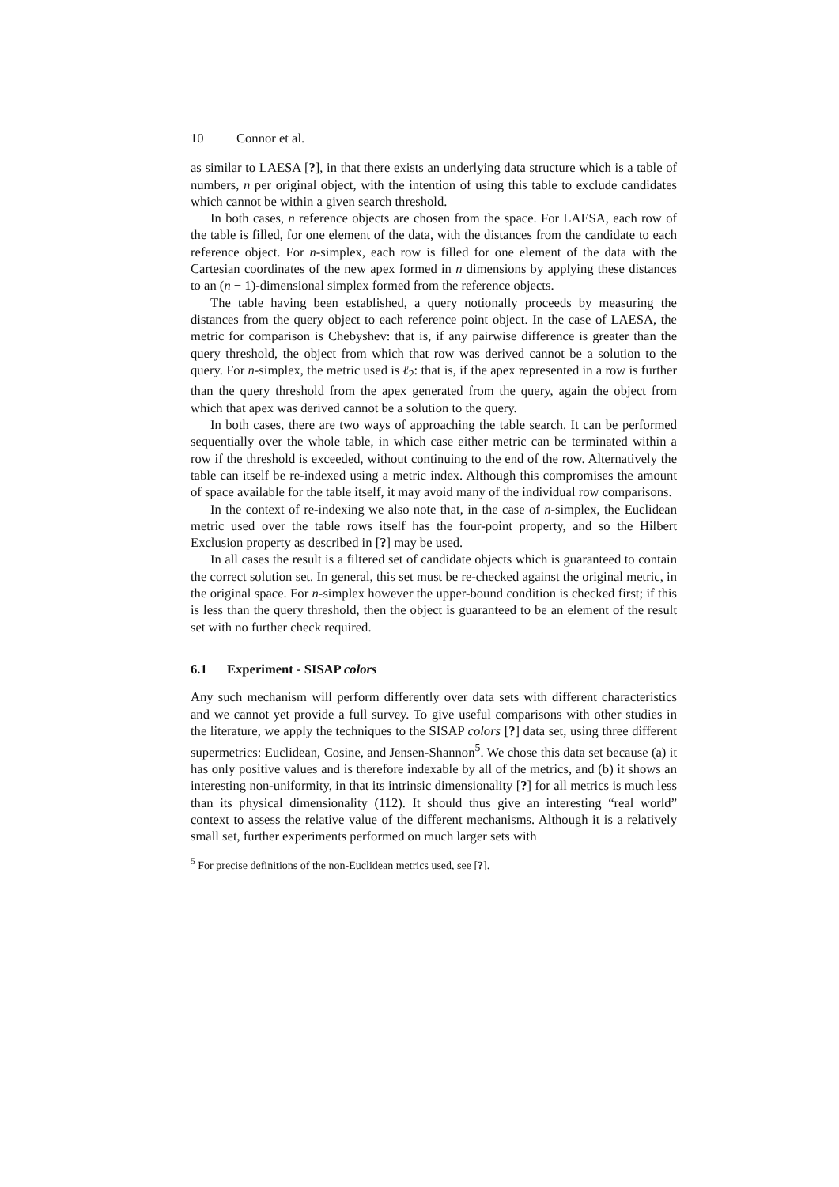10 Connor et al.
as similar to LAESA [?], in that there exists an underlying data structure which is a table of numbers, n per original object, with the intention of using this table to exclude candidates which cannot be within a given search threshold.
In both cases, n reference objects are chosen from the space. For LAESA, each row of the table is filled, for one element of the data, with the distances from the candidate to each reference object. For n-simplex, each row is filled for one element of the data with the Cartesian coordinates of the new apex formed in n dimensions by applying these distances to an (n − 1)-dimensional simplex formed from the reference objects.
The table having been established, a query notionally proceeds by measuring the distances from the query object to each reference point object. In the case of LAESA, the metric for comparison is Chebyshev: that is, if any pairwise difference is greater than the query threshold, the object from which that row was derived cannot be a solution to the query. For n-simplex, the metric used is ℓ<sub>2</sub>: that is, if the apex represented in a row is further than the query threshold from the apex generated from the query, again the object from which that apex was derived cannot be a solution to the query.
In both cases, there are two ways of approaching the table search. It can be performed sequentially over the whole table, in which case either metric can be terminated within a row if the threshold is exceeded, without continuing to the end of the row. Alternatively the table can itself be re-indexed using a metric index. Although this compromises the amount of space available for the table itself, it may avoid many of the individual row comparisons.
In the context of re-indexing we also note that, in the case of n-simplex, the Euclidean metric used over the table rows itself has the four-point property, and so the Hilbert Exclusion property as described in [?] may be used.
In all cases the result is a filtered set of candidate objects which is guaranteed to contain the correct solution set. In general, this set must be re-checked against the original metric, in the original space. For n-simplex however the upper-bound condition is checked first; if this is less than the query threshold, then the object is guaranteed to be an element of the result set with no further check required.
6.1 Experiment - SISAP colors
Any such mechanism will perform differently over data sets with different characteristics and we cannot yet provide a full survey. To give useful comparisons with other studies in the literature, we apply the techniques to the SISAP colors [?] data set, using three different supermetrics: Euclidean, Cosine, and Jensen-Shannon<sup>5</sup>. We chose this data set because (a) it has only positive values and is therefore indexable by all of the metrics, and (b) it shows an interesting non-uniformity, in that its intrinsic dimensionality [?] for all metrics is much less than its physical dimensionality (112). It should thus give an interesting “real world” context to assess the relative value of the different mechanisms. Although it is a relatively small set, further experiments performed on much larger sets with
<sup>5</sup> For precise definitions of the non-Euclidean metrics used, see [?].